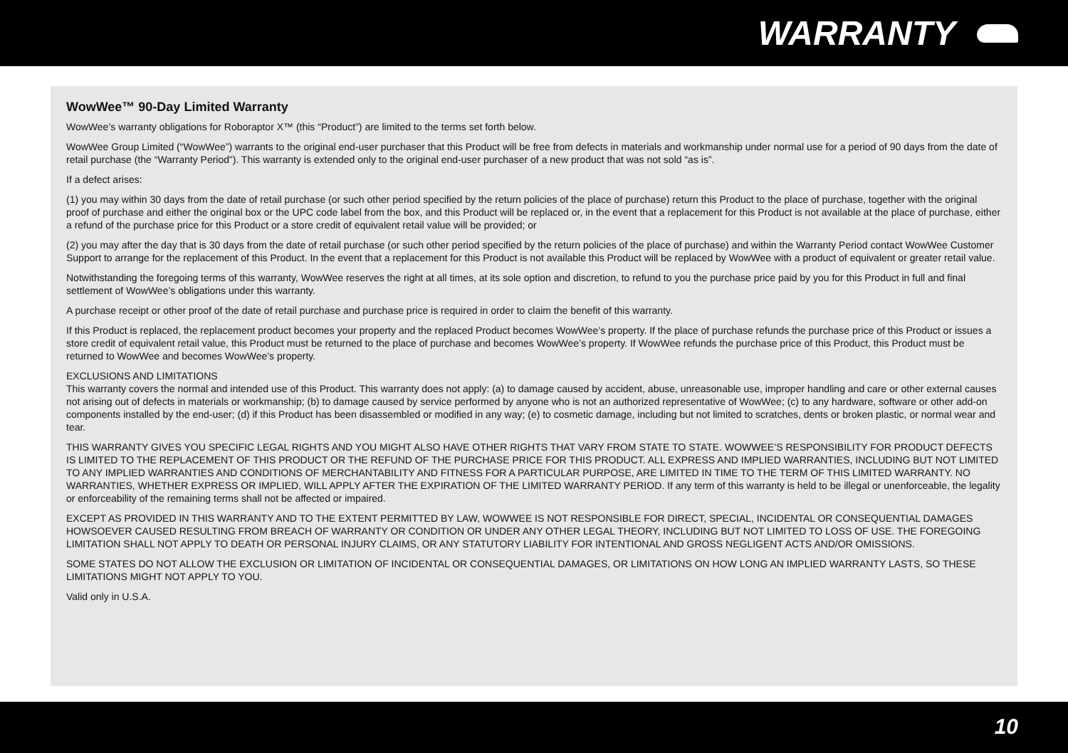WARRANTY
WowWee™ 90-Day Limited Warranty
WowWee’s warranty obligations for Roboraptor X™ (this “Product”) are limited to the terms set forth below.
WowWee Group Limited (“WowWee”) warrants to the original end-user purchaser that this Product will be free from defects in materials and workmanship under normal use for a period of 90 days from the date of retail purchase (the “Warranty Period”). This warranty is extended only to the original end-user purchaser of a new product that was not sold “as is”.
If a defect arises:
(1) you may within 30 days from the date of retail purchase (or such other period specified by the return policies of the place of purchase) return this Product to the place of purchase, together with the original proof of purchase and either the original box or the UPC code label from the box, and this Product will be replaced or, in the event that a replacement for this Product is not available at the place of purchase, either a refund of the purchase price for this Product or a store credit of equivalent retail value will be provided; or
(2) you may after the day that is 30 days from the date of retail purchase (or such other period specified by the return policies of the place of purchase) and within the Warranty Period contact WowWee Customer Support to arrange for the replacement of this Product. In the event that a replacement for this Product is not available this Product will be replaced by WowWee with a product of equivalent or greater retail value.
Notwithstanding the foregoing terms of this warranty, WowWee reserves the right at all times, at its sole option and discretion, to refund to you the purchase price paid by you for this Product in full and final settlement of WowWee’s obligations under this warranty.
A purchase receipt or other proof of the date of retail purchase and purchase price is required in order to claim the benefit of this warranty.
If this Product is replaced, the replacement product becomes your property and the replaced Product becomes WowWee’s property. If the place of purchase refunds the purchase price of this Product or issues a store credit of equivalent retail value, this Product must be returned to the place of purchase and becomes WowWee’s property. If WowWee refunds the purchase price of this Product, this Product must be returned to WowWee and becomes WowWee’s property.
EXCLUSIONS AND LIMITATIONS
This warranty covers the normal and intended use of this Product. This warranty does not apply: (a) to damage caused by accident, abuse, unreasonable use, improper handling and care or other external causes not arising out of defects in materials or workmanship; (b) to damage caused by service performed by anyone who is not an authorized representative of WowWee; (c) to any hardware, software or other add-on components installed by the end-user; (d) if this Product has been disassembled or modified in any way; (e) to cosmetic damage, including but not limited to scratches, dents or broken plastic, or normal wear and tear.
THIS WARRANTY GIVES YOU SPECIFIC LEGAL RIGHTS AND YOU MIGHT ALSO HAVE OTHER RIGHTS THAT VARY FROM STATE TO STATE. WOWWEE’S RESPONSIBILITY FOR PRODUCT DEFECTS IS LIMITED TO THE REPLACEMENT OF THIS PRODUCT OR THE REFUND OF THE PURCHASE PRICE FOR THIS PRODUCT. ALL EXPRESS AND IMPLIED WARRANTIES, INCLUDING BUT NOT LIMITED TO ANY IMPLIED WARRANTIES AND CONDITIONS OF MERCHANTABILITY AND FITNESS FOR A PARTICULAR PURPOSE, ARE LIMITED IN TIME TO THE TERM OF THIS LIMITED WARRANTY. NO WARRANTIES, WHETHER EXPRESS OR IMPLIED, WILL APPLY AFTER THE EXPIRATION OF THE LIMITED WARRANTY PERIOD. If any term of this warranty is held to be illegal or unenforceable, the legality or enforceability of the remaining terms shall not be affected or impaired.
EXCEPT AS PROVIDED IN THIS WARRANTY AND TO THE EXTENT PERMITTED BY LAW, WOWWEE IS NOT RESPONSIBLE FOR DIRECT, SPECIAL, INCIDENTAL OR CONSEQUENTIAL DAMAGES HOWSOEVER CAUSED RESULTING FROM BREACH OF WARRANTY OR CONDITION OR UNDER ANY OTHER LEGAL THEORY, INCLUDING BUT NOT LIMITED TO LOSS OF USE. THE FOREGOING LIMITATION SHALL NOT APPLY TO DEATH OR PERSONAL INJURY CLAIMS, OR ANY STATUTORY LIABILITY FOR INTENTIONAL AND GROSS NEGLIGENT ACTS AND/OR OMISSIONS.
SOME STATES DO NOT ALLOW THE EXCLUSION OR LIMITATION OF INCIDENTAL OR CONSEQUENTIAL DAMAGES, OR LIMITATIONS ON HOW LONG AN IMPLIED WARRANTY LASTS, SO THESE LIMITATIONS MIGHT NOT APPLY TO YOU.
Valid only in U.S.A.
10